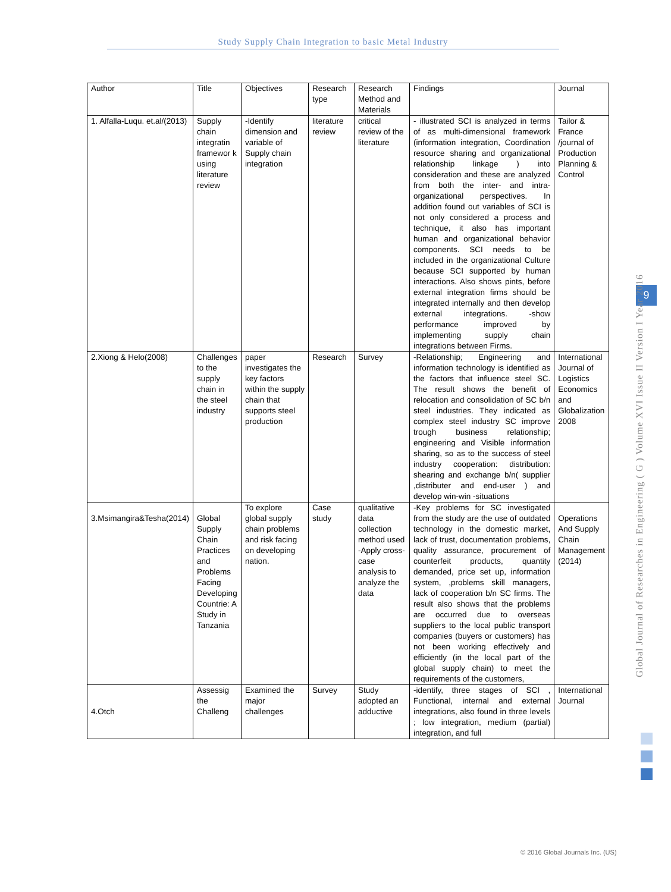Study Supply Chain Integration to basic Metal Industry
9
Global Journal of Researches in Engineering ( G ) Volume XVI Issue II Version I Year 2016
| Author | Title | Objectives | Research type | Research Method and Materials | Findings | Journal |
| --- | --- | --- | --- | --- | --- | --- |
| 1. Alfalla-Luqu. et.al/(2013) | Supply chain integratin framewor k using literature review | -Identify dimension and variable of Supply chain integration | literature review | critical review of the literature | - illustrated SCI is analyzed in terms of as multi-dimensional framework (information integration, Coordination resource sharing and organizational relationship linkage ) into consideration and these are analyzed from both the inter- and intra-organizational perspectives. In addition found out variables of SCI is not only considered a process and technique, it also has important human and organizational behavior components. SCI needs to be included in the organizational Culture because SCI supported by human interactions. Also shows pints, before external integration firms should be integrated internally and then develop external integrations. -show performance improved by implementing supply chain integrations between Firms. | Tailor & France /journal of Production Planning & Control |
| 2.Xiong & Helo(2008) | Challenges to the supply chain in the steel industry | paper investigates the key factors within the supply chain that supports steel production | Research | Survey | -Relationship; Engineering and information technology is identified as the factors that influence steel SC. The result shows the benefit of relocation and consolidation of SC b/n steel industries. They indicated as complex steel industry SC improve trough business relationship; engineering and Visible information sharing, so as to the success of steel industry cooperation: distribution: shearing and exchange b/n( supplier ,distributer and end-user ) and develop win-win -situations | International Journal of Logistics Economics and Globalization 2008 |
| 3.Msimangira&Tesha(2014) | Global Supply Chain Practices and Problems Facing Developing Countrie: A Study in Tanzania | To explore global supply chain problems and risk facing on developing nation. | Case study | qualitative data collection method used -Apply cross-case analysis to analyze the data | -Key problems for SC investigated from the study are the use of outdated technology in the domestic market, lack of trust, documentation problems, quality assurance, procurement of counterfeit products, quantity demanded, price set up, information system, ,problems skill managers, lack of cooperation b/n SC firms. The result also shows that the problems are occurred due to overseas suppliers to the local public transport companies (buyers or customers) has not been working effectively and efficiently (in the local part of the global supply chain) to meet the requirements of the customers, | Operations And Supply Chain Management (2014) |
| 4.Otch | Assessig the Challeng | Examined the major challenges | Survey | Study adopted an adductive | -identify, three stages of SCI , Functional, internal and external integrations, also found in three levels ; low integration, medium (partial) integration, and full | International Journal |
© 2016 Global Journals Inc. (US)